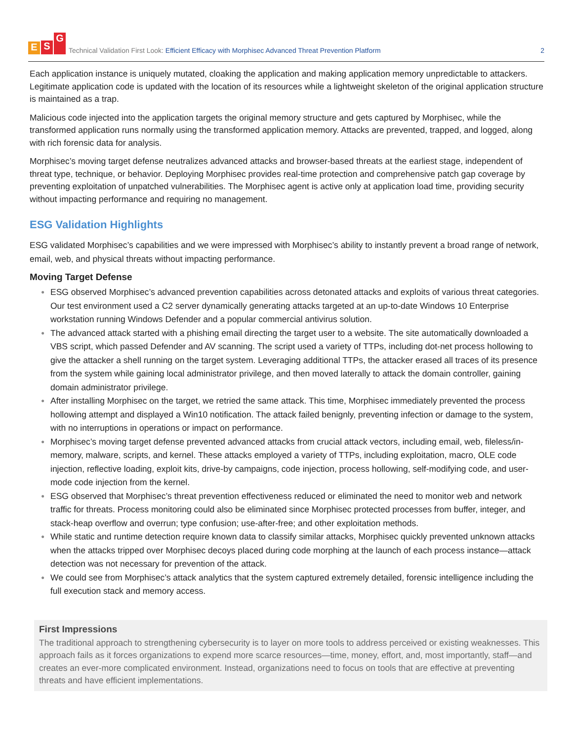E S G
Technical Validation First Look: Efficient Efficacy with Morphisec Advanced Threat Prevention Platform
2
Each application instance is uniquely mutated, cloaking the application and making application memory unpredictable to attackers. Legitimate application code is updated with the location of its resources while a lightweight skeleton of the original application structure is maintained as a trap.
Malicious code injected into the application targets the original memory structure and gets captured by Morphisec, while the transformed application runs normally using the transformed application memory. Attacks are prevented, trapped, and logged, along with rich forensic data for analysis.
Morphisec’s moving target defense neutralizes advanced attacks and browser-based threats at the earliest stage, independent of threat type, technique, or behavior. Deploying Morphisec provides real-time protection and comprehensive patch gap coverage by preventing exploitation of unpatched vulnerabilities. The Morphisec agent is active only at application load time, providing security without impacting performance and requiring no management.
ESG Validation Highlights
ESG validated Morphisec’s capabilities and we were impressed with Morphisec’s ability to instantly prevent a broad range of network, email, web, and physical threats without impacting performance.
Moving Target Defense
● ESG observed Morphisec’s advanced prevention capabilities across detonated attacks and exploits of various threat categories. Our test environment used a C2 server dynamically generating attacks targeted at an up-to-date Windows 10 Enterprise workstation running Windows Defender and a popular commercial antivirus solution.
● The advanced attack started with a phishing email directing the target user to a website. The site automatically downloaded a VBS script, which passed Defender and AV scanning. The script used a variety of TTPs, including dot-net process hollowing to give the attacker a shell running on the target system. Leveraging additional TTPs, the attacker erased all traces of its presence from the system while gaining local administrator privilege, and then moved laterally to attack the domain controller, gaining domain administrator privilege.
● After installing Morphisec on the target, we retried the same attack. This time, Morphisec immediately prevented the process hollowing attempt and displayed a Win10 notification. The attack failed benignly, preventing infection or damage to the system, with no interruptions in operations or impact on performance.
● Morphisec’s moving target defense prevented advanced attacks from crucial attack vectors, including email, web, fileless/in-memory, malware, scripts, and kernel. These attacks employed a variety of TTPs, including exploitation, macro, OLE code injection, reflective loading, exploit kits, drive-by campaigns, code injection, process hollowing, self-modifying code, and user-mode code injection from the kernel.
● ESG observed that Morphisec’s threat prevention effectiveness reduced or eliminated the need to monitor web and network traffic for threats. Process monitoring could also be eliminated since Morphisec protected processes from buffer, integer, and stack-heap overflow and overrun; type confusion; use-after-free; and other exploitation methods.
● While static and runtime detection require known data to classify similar attacks, Morphisec quickly prevented unknown attacks when the attacks tripped over Morphisec decoys placed during code morphing at the launch of each process instance—attack detection was not necessary for prevention of the attack.
● We could see from Morphisec’s attack analytics that the system captured extremely detailed, forensic intelligence including the full execution stack and memory access.
First Impressions
The traditional approach to strengthening cybersecurity is to layer on more tools to address perceived or existing weaknesses. This approach fails as it forces organizations to expend more scarce resources—time, money, effort, and, most importantly, staff—and creates an ever-more complicated environment. Instead, organizations need to focus on tools that are effective at preventing threats and have efficient implementations.